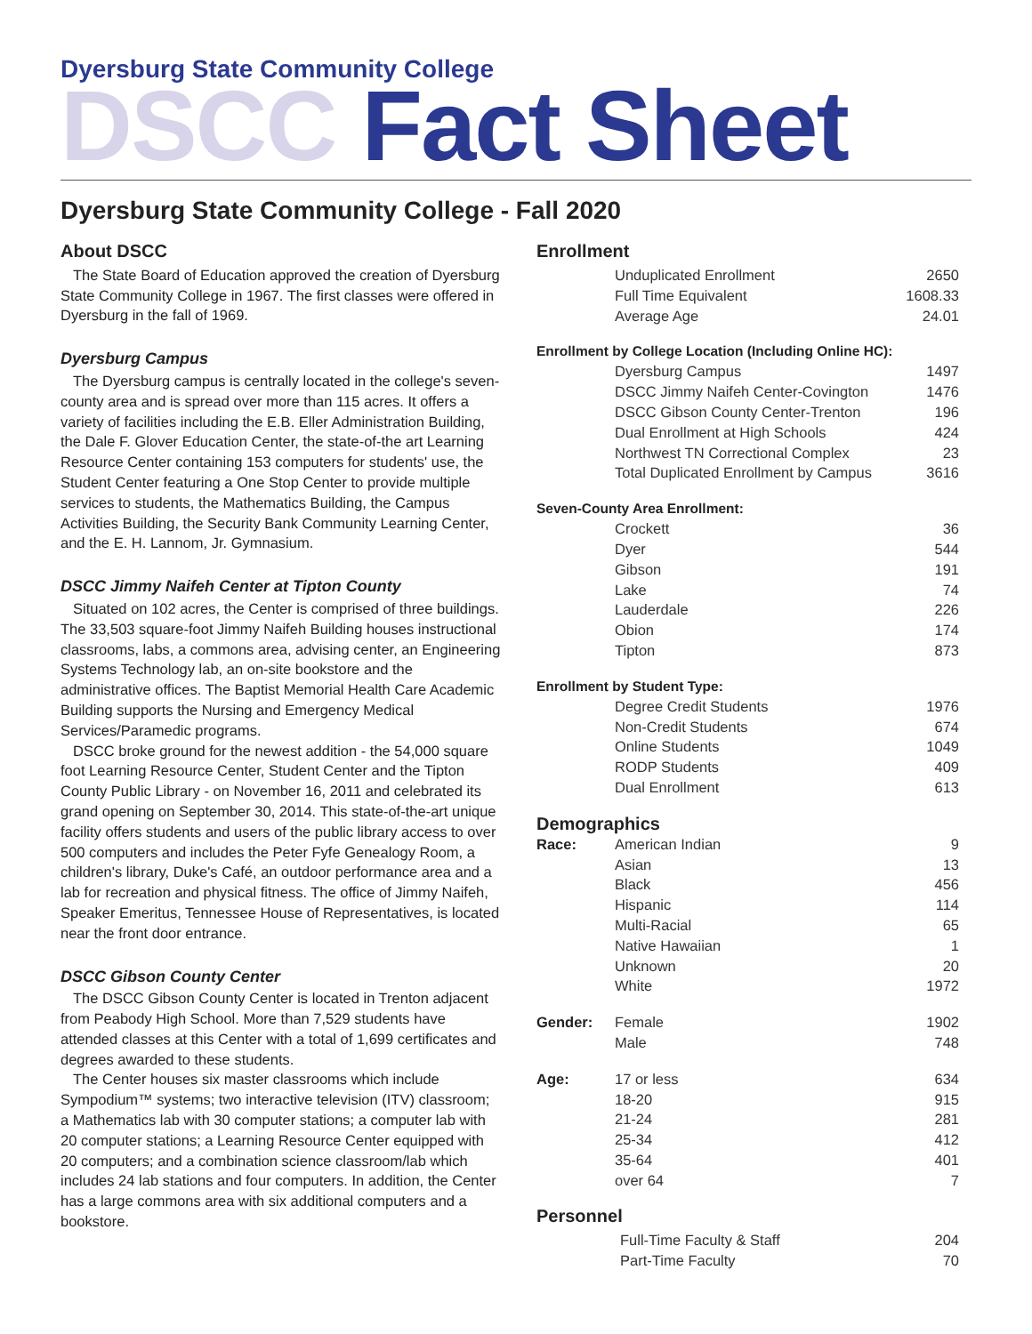Dyersburg State Community College
DSCC Fact Sheet
Dyersburg State Community College - Fall 2020
About DSCC
The State Board of Education approved the creation of Dyersburg State Community College in 1967. The first classes were offered in Dyersburg in the fall of 1969.
Dyersburg Campus
The Dyersburg campus is centrally located in the college's seven-county area and is spread over more than 115 acres. It offers a variety of facilities including the E.B. Eller Administration Building, the Dale F. Glover Education Center, the state-of-the art Learning Resource Center containing 153 computers for students' use, the Student Center featuring a One Stop Center to provide multiple services to students, the Mathematics Building, the Campus Activities Building, the Security Bank Community Learning Center, and the E. H. Lannom, Jr. Gymnasium.
DSCC Jimmy Naifeh Center at Tipton County
Situated on 102 acres, the Center is comprised of three buildings. The 33,503 square-foot Jimmy Naifeh Building houses instructional classrooms, labs, a commons area, advising center, an Engineering Systems Technology lab, an on-site bookstore and the administrative offices. The Baptist Memorial Health Care Academic Building supports the Nursing and Emergency Medical Services/Paramedic programs.
DSCC broke ground for the newest addition - the 54,000 square foot Learning Resource Center, Student Center and the Tipton County Public Library - on November 16, 2011 and celebrated its grand opening on September 30, 2014. This state-of-the-art unique facility offers students and users of the public library access to over 500 computers and includes the Peter Fyfe Genealogy Room, a children's library, Duke's Café, an outdoor performance area and a lab for recreation and physical fitness. The office of Jimmy Naifeh, Speaker Emeritus, Tennessee House of Representatives, is located near the front door entrance.
DSCC Gibson County Center
The DSCC Gibson County Center is located in Trenton adjacent from Peabody High School. More than 7,529 students have attended classes at this Center with a total of 1,699 certificates and degrees awarded to these students.
The Center houses six master classrooms which include Sympodium™ systems; two interactive television (ITV) classroom; a Mathematics lab with 30 computer stations; a computer lab with 20 computer stations; a Learning Resource Center equipped with 20 computers; and a combination science classroom/lab which includes 24 lab stations and four computers. In addition, the Center has a large commons area with six additional computers and a bookstore.
Enrollment
| | Unduplicated Enrollment | 2650 |
| | Full Time Equivalent | 1608.33 |
| | Average Age | 24.01 |
Enrollment by College Location (Including Online HC):
| | Dyersburg Campus | 1497 |
| | DSCC Jimmy Naifeh Center-Covington | 1476 |
| | DSCC Gibson County Center-Trenton | 196 |
| | Dual Enrollment at High Schools | 424 |
| | Northwest TN Correctional Complex | 23 |
| | Total Duplicated Enrollment by Campus | 3616 |
Seven-County Area Enrollment:
| | Crockett | 36 |
| | Dyer | 544 |
| | Gibson | 191 |
| | Lake | 74 |
| | Lauderdale | 226 |
| | Obion | 174 |
| | Tipton | 873 |
Enrollment by Student Type:
| | Degree Credit Students | 1976 |
| | Non-Credit Students | 674 |
| | Online Students | 1049 |
| | RODP Students | 409 |
| | Dual Enrollment | 613 |
Demographics
| Race: | American Indian | 9 |
| | Asian | 13 |
| | Black | 456 |
| | Hispanic | 114 |
| | Multi-Racial | 65 |
| | Native Hawaiian | 1 |
| | Unknown | 20 |
| | White | 1972 |
| Gender: | Female | 1902 |
| | Male | 748 |
| Age: | 17 or less | 634 |
| | 18-20 | 915 |
| | 21-24 | 281 |
| | 25-34 | 412 |
| | 35-64 | 401 |
| | over 64 | 7 |
Personnel
| | Full-Time Faculty & Staff | 204 |
| | Part-Time Faculty | 70 |